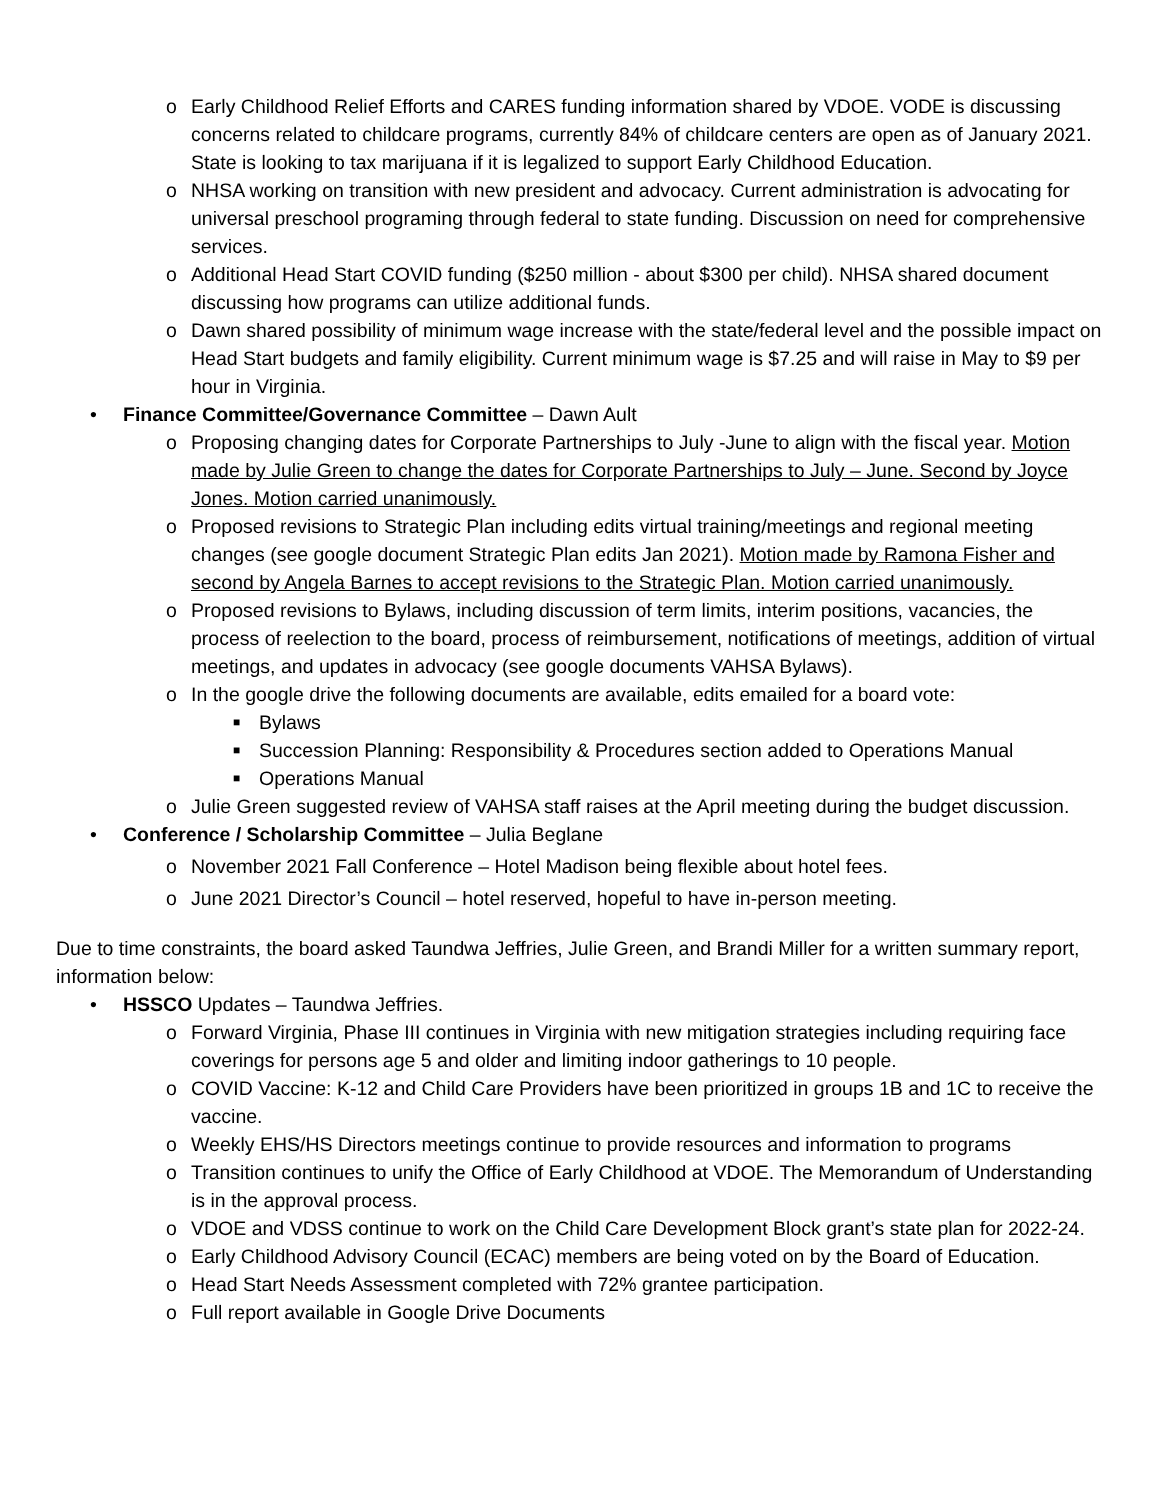o Early Childhood Relief Efforts and CARES funding information shared by VDOE. VODE is discussing concerns related to childcare programs, currently 84% of childcare centers are open as of January 2021. State is looking to tax marijuana if it is legalized to support Early Childhood Education.
o NHSA working on transition with new president and advocacy. Current administration is advocating for universal preschool programing through federal to state funding. Discussion on need for comprehensive services.
o Additional Head Start COVID funding ($250 million - about $300 per child). NHSA shared document discussing how programs can utilize additional funds.
o Dawn shared possibility of minimum wage increase with the state/federal level and the possible impact on Head Start budgets and family eligibility. Current minimum wage is $7.25 and will raise in May to $9 per hour in Virginia.
• Finance Committee/Governance Committee – Dawn Ault
o Proposing changing dates for Corporate Partnerships to July -June to align with the fiscal year. Motion made by Julie Green to change the dates for Corporate Partnerships to July – June. Second by Joyce Jones. Motion carried unanimously.
o Proposed revisions to Strategic Plan including edits virtual training/meetings and regional meeting changes (see google document Strategic Plan edits Jan 2021). Motion made by Ramona Fisher and second by Angela Barnes to accept revisions to the Strategic Plan. Motion carried unanimously.
o Proposed revisions to Bylaws, including discussion of term limits, interim positions, vacancies, the process of reelection to the board, process of reimbursement, notifications of meetings, addition of virtual meetings, and updates in advocacy (see google documents VAHSA Bylaws).
o In the google drive the following documents are available, edits emailed for a board vote:
■ Bylaws
■ Succession Planning: Responsibility & Procedures section added to Operations Manual
■ Operations Manual
o Julie Green suggested review of VAHSA staff raises at the April meeting during the budget discussion.
• Conference / Scholarship Committee – Julia Beglane
o November 2021 Fall Conference – Hotel Madison being flexible about hotel fees.
o June 2021 Director’s Council – hotel reserved, hopeful to have in-person meeting.
Due to time constraints, the board asked Taundwa Jeffries, Julie Green, and Brandi Miller for a written summary report, information below:
• HSSCO Updates – Taundwa Jeffries.
o Forward Virginia, Phase III continues in Virginia with new mitigation strategies including requiring face coverings for persons age 5 and older and limiting indoor gatherings to 10 people.
o COVID Vaccine: K-12 and Child Care Providers have been prioritized in groups 1B and 1C to receive the vaccine.
o Weekly EHS/HS Directors meetings continue to provide resources and information to programs
o Transition continues to unify the Office of Early Childhood at VDOE. The Memorandum of Understanding is in the approval process.
o VDOE and VDSS continue to work on the Child Care Development Block grant’s state plan for 2022-24.
o Early Childhood Advisory Council (ECAC) members are being voted on by the Board of Education.
o Head Start Needs Assessment completed with 72% grantee participation.
o Full report available in Google Drive Documents